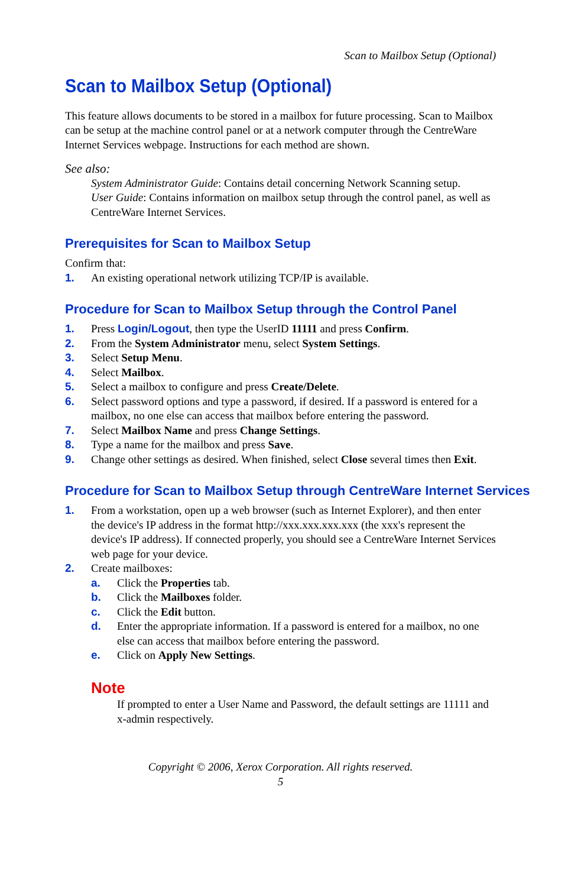Scan to Mailbox Setup (Optional)
Scan to Mailbox Setup (Optional)
This feature allows documents to be stored in a mailbox for future processing. Scan to Mailbox can be setup at the machine control panel or at a network computer through the CentreWare Internet Services webpage. Instructions for each method are shown.
See also:
System Administrator Guide: Contains detail concerning Network Scanning setup.
User Guide: Contains information on mailbox setup through the control panel, as well as CentreWare Internet Services.
Prerequisites for Scan to Mailbox Setup
Confirm that:
1. An existing operational network utilizing TCP/IP is available.
Procedure for Scan to Mailbox Setup through the Control Panel
1. Press Login/Logout, then type the UserID 11111 and press Confirm.
2. From the System Administrator menu, select System Settings.
3. Select Setup Menu.
4. Select Mailbox.
5. Select a mailbox to configure and press Create/Delete.
6. Select password options and type a password, if desired. If a password is entered for a mailbox, no one else can access that mailbox before entering the password.
7. Select Mailbox Name and press Change Settings.
8. Type a name for the mailbox and press Save.
9. Change other settings as desired. When finished, select Close several times then Exit.
Procedure for Scan to Mailbox Setup through CentreWare Internet Services
1. From a workstation, open up a web browser (such as Internet Explorer), and then enter the device's IP address in the format http://xxx.xxx.xxx.xxx (the xxx's represent the device's IP address). If connected properly, you should see a CentreWare Internet Services web page for your device.
2. Create mailboxes:
a. Click the Properties tab.
b. Click the Mailboxes folder.
c. Click the Edit button.
d. Enter the appropriate information. If a password is entered for a mailbox, no one else can access that mailbox before entering the password.
e. Click on Apply New Settings.
Note
If prompted to enter a User Name and Password, the default settings are 11111 and x-admin respectively.
Copyright © 2006, Xerox Corporation. All rights reserved.
5